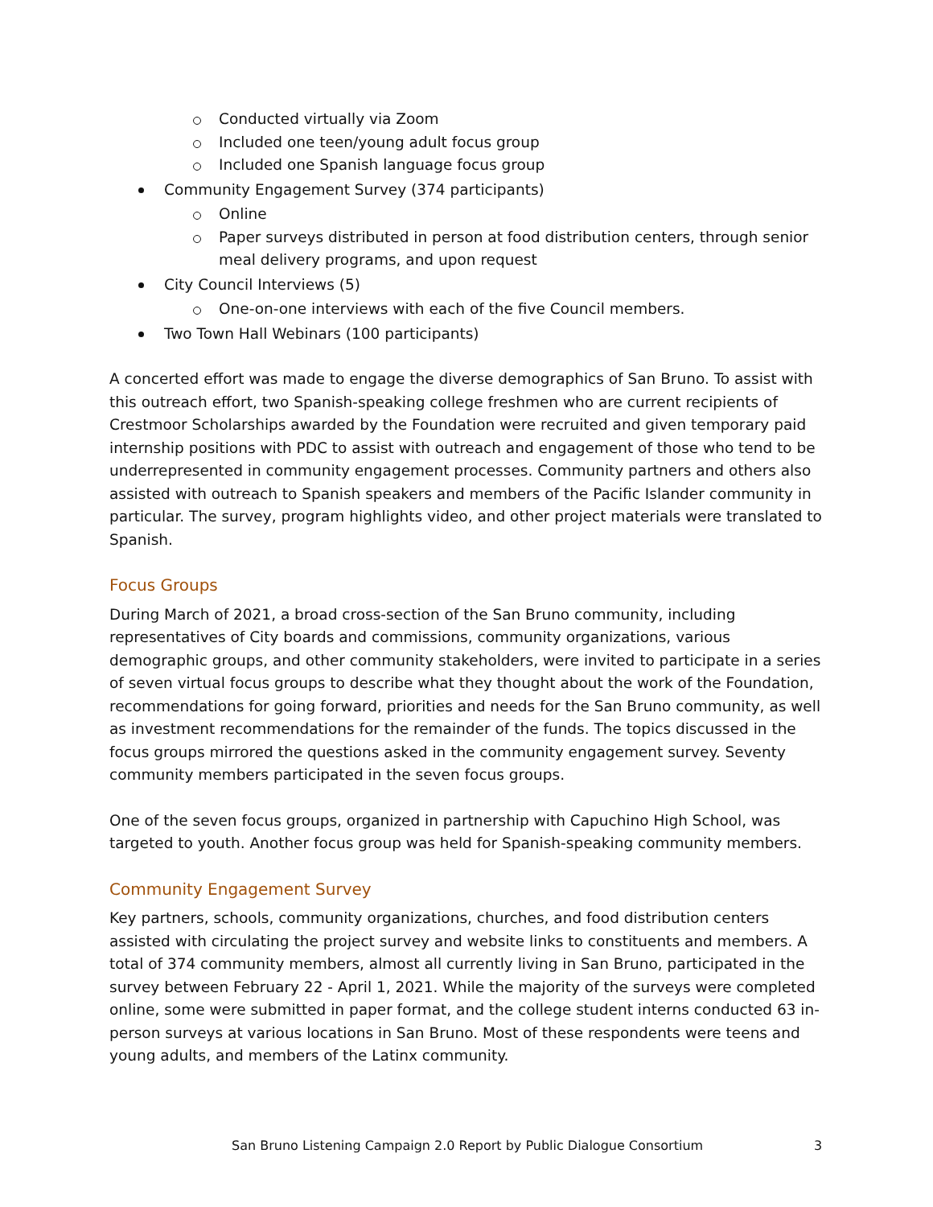Conducted virtually via Zoom
Included one teen/young adult focus group
Included one Spanish language focus group
Community Engagement Survey (374 participants)
Online
Paper surveys distributed in person at food distribution centers, through senior meal delivery programs, and upon request
City Council Interviews (5)
One-on-one interviews with each of the five Council members.
Two Town Hall Webinars (100 participants)
A concerted effort was made to engage the diverse demographics of San Bruno. To assist with this outreach effort, two Spanish-speaking college freshmen who are current recipients of Crestmoor Scholarships awarded by the Foundation were recruited and given temporary paid internship positions with PDC to assist with outreach and engagement of those who tend to be underrepresented in community engagement processes. Community partners and others also assisted with outreach to Spanish speakers and members of the Pacific Islander community in particular. The survey, program highlights video, and other project materials were translated to Spanish.
Focus Groups
During March of 2021, a broad cross-section of the San Bruno community, including representatives of City boards and commissions, community organizations, various demographic groups, and other community stakeholders, were invited to participate in a series of seven virtual focus groups to describe what they thought about the work of the Foundation, recommendations for going forward, priorities and needs for the San Bruno community, as well as investment recommendations for the remainder of the funds. The topics discussed in the focus groups mirrored the questions asked in the community engagement survey. Seventy community members participated in the seven focus groups.
One of the seven focus groups, organized in partnership with Capuchino High School, was targeted to youth. Another focus group was held for Spanish-speaking community members.
Community Engagement Survey
Key partners, schools, community organizations, churches, and food distribution centers assisted with circulating the project survey and website links to constituents and members. A total of 374 community members, almost all currently living in San Bruno, participated in the survey between February 22 - April 1, 2021. While the majority of the surveys were completed online, some were submitted in paper format, and the college student interns conducted 63 in-person surveys at various locations in San Bruno. Most of these respondents were teens and young adults, and members of the Latinx community.
San Bruno Listening Campaign 2.0 Report by Public Dialogue Consortium
3